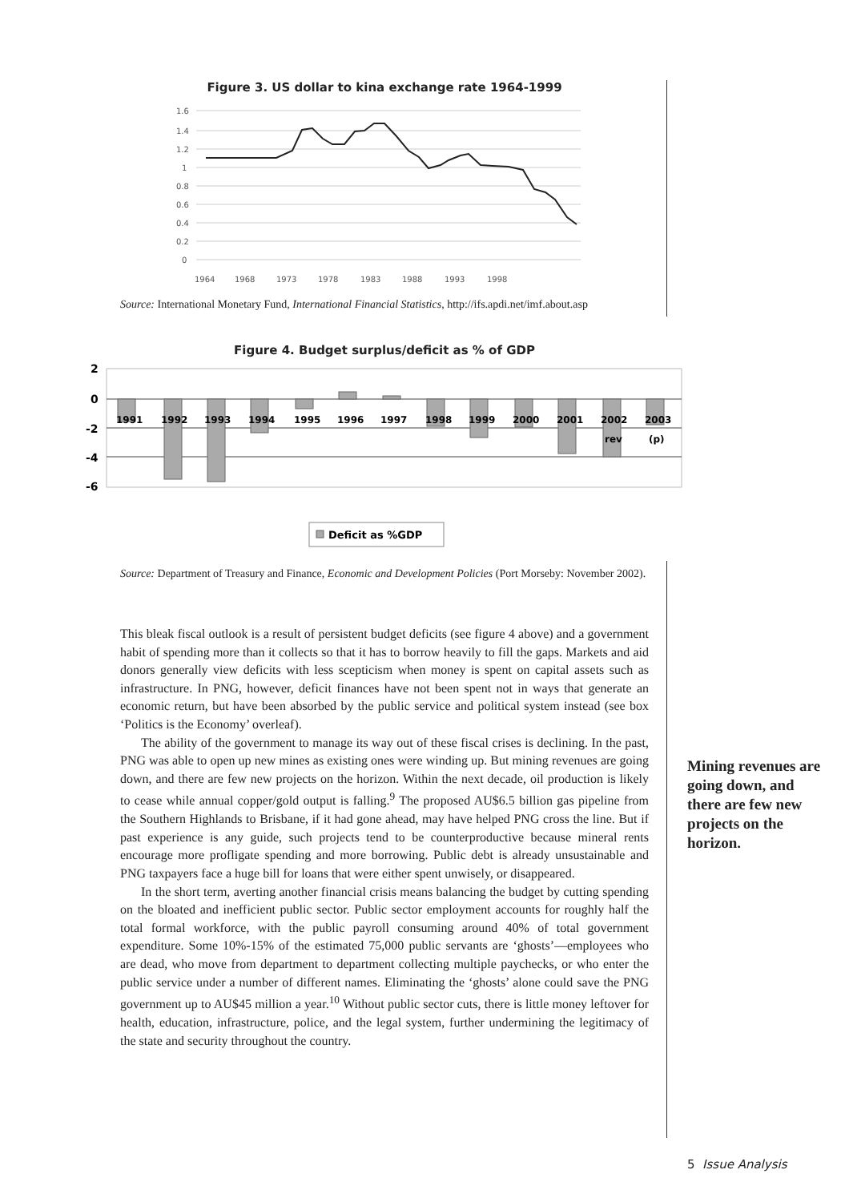Figure 3. US dollar to kina exchange rate 1964-1999
1.6
1.4
1.2
1
0.8
0.6
0.4
0.2
0
1964
1968
1973
1978
1983
1988
1993
1998
Source: International Monetary Fund, International Financial Statistics, http://ifs.apdi.net/imf.about.asp
Figure 4. Budget surplus/deficit as % of GDP
2
0
-2
-4
-6
1991
1992
1993
1994
1995
1996
1997
1998
1999
2000
2001
2002
2003
rev
(p)
Deficit as %GDP
Source: Department of Treasury and Finance, Economic and Development Policies (Port Morseby: November 2002).
This bleak fiscal outlook is a result of persistent budget deficits (see figure 4 above) and a government habit of spending more than it collects so that it has to borrow heavily to fill the gaps. Markets and aid donors generally view deficits with less scepticism when money is spent on capital assets such as infrastructure. In PNG, however, deficit finances have not been spent not in ways that generate an economic return, but have been absorbed by the public service and political system instead (see box ‘Politics is the Economy’ overleaf).
The ability of the government to manage its way out of these fiscal crises is declining. In the past, PNG was able to open up new mines as existing ones were winding up. But mining revenues are going down, and there are few new projects on the horizon. Within the next decade, oil production is likely to cease while annual copper/gold output is falling.<sup>9</sup> The proposed AU$6.5 billion gas pipeline from the Southern Highlands to Brisbane, if it had gone ahead, may have helped PNG cross the line. But if past experience is any guide, such projects tend to be counterproductive because mineral rents encourage more profligate spending and more borrowing. Public debt is already unsustainable and PNG taxpayers face a huge bill for loans that were either spent unwisely, or disappeared.
In the short term, averting another financial crisis means balancing the budget by cutting spending on the bloated and inefficient public sector. Public sector employment accounts for roughly half the total formal workforce, with the public payroll consuming around 40% of total government expenditure. Some 10%-15% of the estimated 75,000 public servants are ‘ghosts’—employees who are dead, who move from department to department collecting multiple paychecks, or who enter the public service under a number of different names. Eliminating the ‘ghosts’ alone could save the PNG government up to AU$45 million a year.<sup>10</sup> Without public sector cuts, there is little money leftover for health, education, infrastructure, police, and the legal system, further undermining the legitimacy of the state and security throughout the country.
Mining revenues are going down, and there are few new projects on the horizon.
5 Issue Analysis